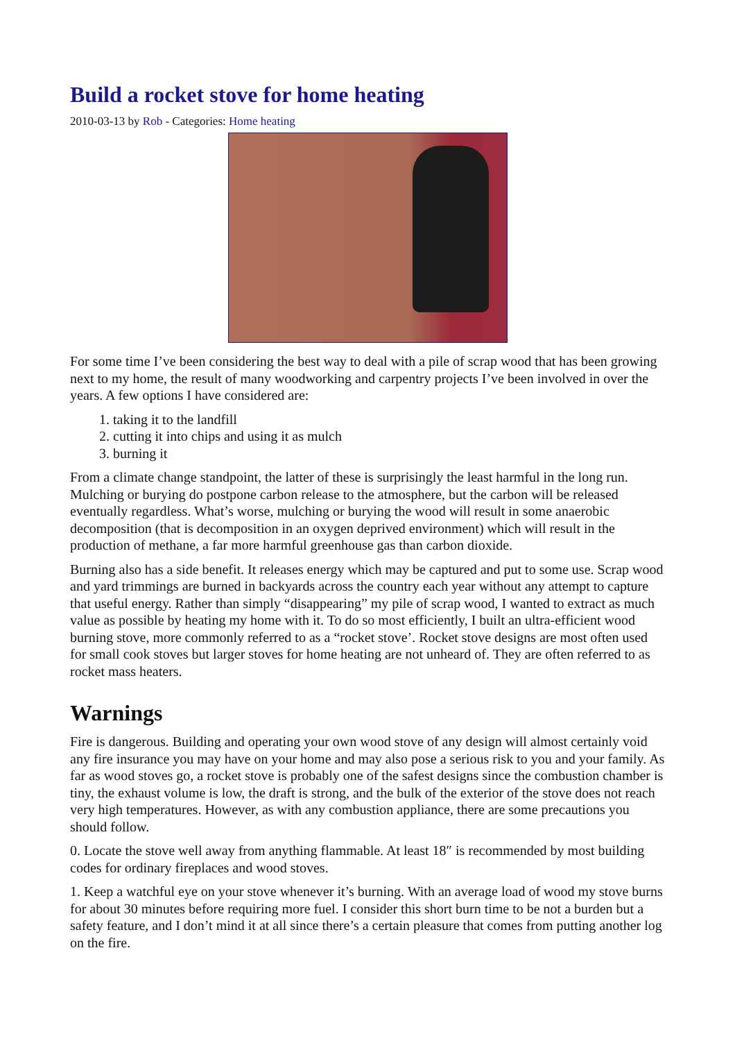Build a rocket stove for home heating
2010-03-13 by Rob - Categories: Home heating
For some time I’ve been considering the best way to deal with a pile of scrap wood that has been growing next to my home, the result of many woodworking and carpentry projects I’ve been involved in over the years. A few options I have considered are:
1. taking it to the landfill
2. cutting it into chips and using it as mulch
3. burning it
From a climate change standpoint, the latter of these is surprisingly the least harmful in the long run. Mulching or burying do postpone carbon release to the atmosphere, but the carbon will be released eventually regardless. What’s worse, mulching or burying the wood will result in some anaerobic decomposition (that is decomposition in an oxygen deprived environment) which will result in the production of methane, a far more harmful greenhouse gas than carbon dioxide.
Burning also has a side benefit. It releases energy which may be captured and put to some use. Scrap wood and yard trimmings are burned in backyards across the country each year without any attempt to capture that useful energy. Rather than simply “disappearing” my pile of scrap wood, I wanted to extract as much value as possible by heating my home with it. To do so most efficiently, I built an ultra-efficient wood burning stove, more commonly referred to as a “rocket stove’. Rocket stove designs are most often used for small cook stoves but larger stoves for home heating are not unheard of. They are often referred to as rocket mass heaters.
Warnings
Fire is dangerous. Building and operating your own wood stove of any design will almost certainly void any fire insurance you may have on your home and may also pose a serious risk to you and your family. As far as wood stoves go, a rocket stove is probably one of the safest designs since the combustion chamber is tiny, the exhaust volume is low, the draft is strong, and the bulk of the exterior of the stove does not reach very high temperatures. However, as with any combustion appliance, there are some precautions you should follow.
0. Locate the stove well away from anything flammable. At least 18″ is recommended by most building codes for ordinary fireplaces and wood stoves.
1. Keep a watchful eye on your stove whenever it’s burning. With an average load of wood my stove burns for about 30 minutes before requiring more fuel. I consider this short burn time to be not a burden but a safety feature, and I don’t mind it at all since there’s a certain pleasure that comes from putting another log on the fire.